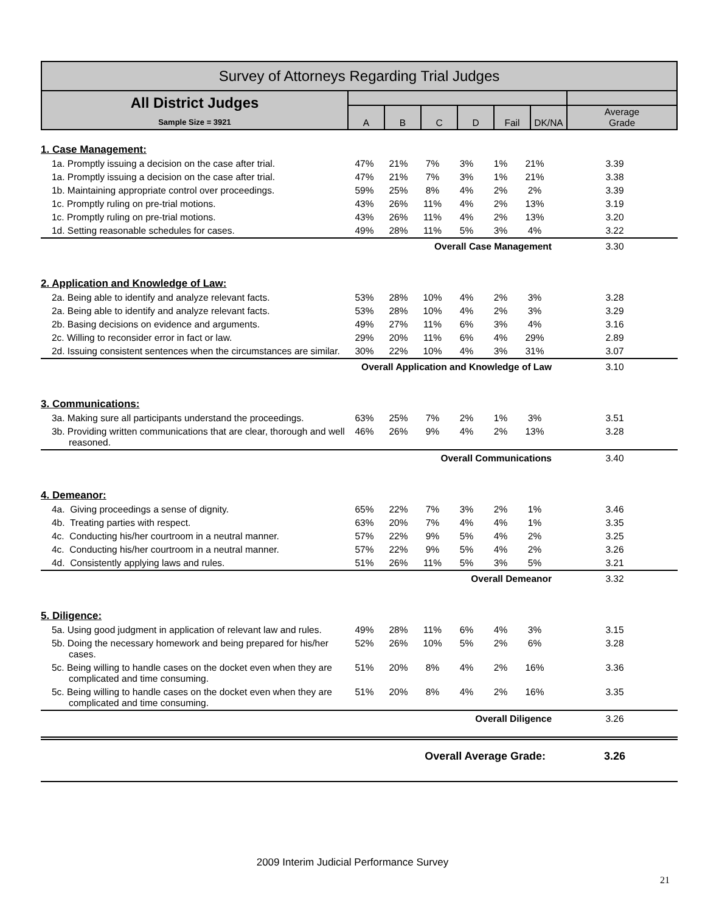| Survey of Attorneys Regarding Trial Judges | | | | | | | |
| All District Judges Sample Size = 3921 | | | | | | | |
| | A | B | C | D | Fail | DK/NA | Average Grade |
| 1. Case Management: | | | | | | | |
| 1a. Promptly issuing a decision on the case after trial. | 47% | 21% | 7% | 3% | 1% | 21% | 3.39 |
| 1a. Promptly issuing a decision on the case after trial. | 47% | 21% | 7% | 3% | 1% | 21% | 3.38 |
| 1b. Maintaining appropriate control over proceedings. | 59% | 25% | 8% | 4% | 2% | 2% | 3.39 |
| 1c. Promptly ruling on pre-trial motions. | 43% | 26% | 11% | 4% | 2% | 13% | 3.19 |
| 1c. Promptly ruling on pre-trial motions. | 43% | 26% | 11% | 4% | 2% | 13% | 3.20 |
| 1d. Setting reasonable schedules for cases. | 49% | 28% | 11% | 5% | 3% | 4% | 3.22 |
| Overall Case Management | | | | | | | 3.30 |
| 2. Application and Knowledge of Law: | | | | | | | |
| 2a. Being able to identify and analyze relevant facts. | 53% | 28% | 10% | 4% | 2% | 3% | 3.28 |
| 2a. Being able to identify and analyze relevant facts. | 53% | 28% | 10% | 4% | 2% | 3% | 3.29 |
| 2b. Basing decisions on evidence and arguments. | 49% | 27% | 11% | 6% | 3% | 4% | 3.16 |
| 2c. Willing to reconsider error in fact or law. | 29% | 20% | 11% | 6% | 4% | 29% | 2.89 |
| 2d. Issuing consistent sentences when the circumstances are similar. | 30% | 22% | 10% | 4% | 3% | 31% | 3.07 |
| Overall Application and Knowledge of Law | | | | | | | 3.10 |
| 3. Communications: | | | | | | | |
| 3a. Making sure all participants understand the proceedings. | 63% | 25% | 7% | 2% | 1% | 3% | 3.51 |
| 3b. Providing written communications that are clear, thorough and well reasoned. | 46% | 26% | 9% | 4% | 2% | 13% | 3.28 |
| Overall Communications | | | | | | | 3.40 |
| 4. Demeanor: | | | | | | | |
| 4a. Giving proceedings a sense of dignity. | 65% | 22% | 7% | 3% | 2% | 1% | 3.46 |
| 4b. Treating parties with respect. | 63% | 20% | 7% | 4% | 4% | 1% | 3.35 |
| 4c. Conducting his/her courtroom in a neutral manner. | 57% | 22% | 9% | 5% | 4% | 2% | 3.25 |
| 4c. Conducting his/her courtroom in a neutral manner. | 57% | 22% | 9% | 5% | 4% | 2% | 3.26 |
| 4d. Consistently applying laws and rules. | 51% | 26% | 11% | 5% | 3% | 5% | 3.21 |
| Overall Demeanor | | | | | | | 3.32 |
| 5. Diligence: | | | | | | | |
| 5a. Using good judgment in application of relevant law and rules. | 49% | 28% | 11% | 6% | 4% | 3% | 3.15 |
| 5b. Doing the necessary homework and being prepared for his/her cases. | 52% | 26% | 10% | 5% | 2% | 6% | 3.28 |
| 5c. Being willing to handle cases on the docket even when they are complicated and time consuming. | 51% | 20% | 8% | 4% | 2% | 16% | 3.36 |
| 5c. Being willing to handle cases on the docket even when they are complicated and time consuming. | 51% | 20% | 8% | 4% | 2% | 16% | 3.35 |
| Overall Diligence | | | | | | | 3.26 |
| Overall Average Grade: | | | | | | | 3.26 |
2009 Interim Judicial Performance Survey
21